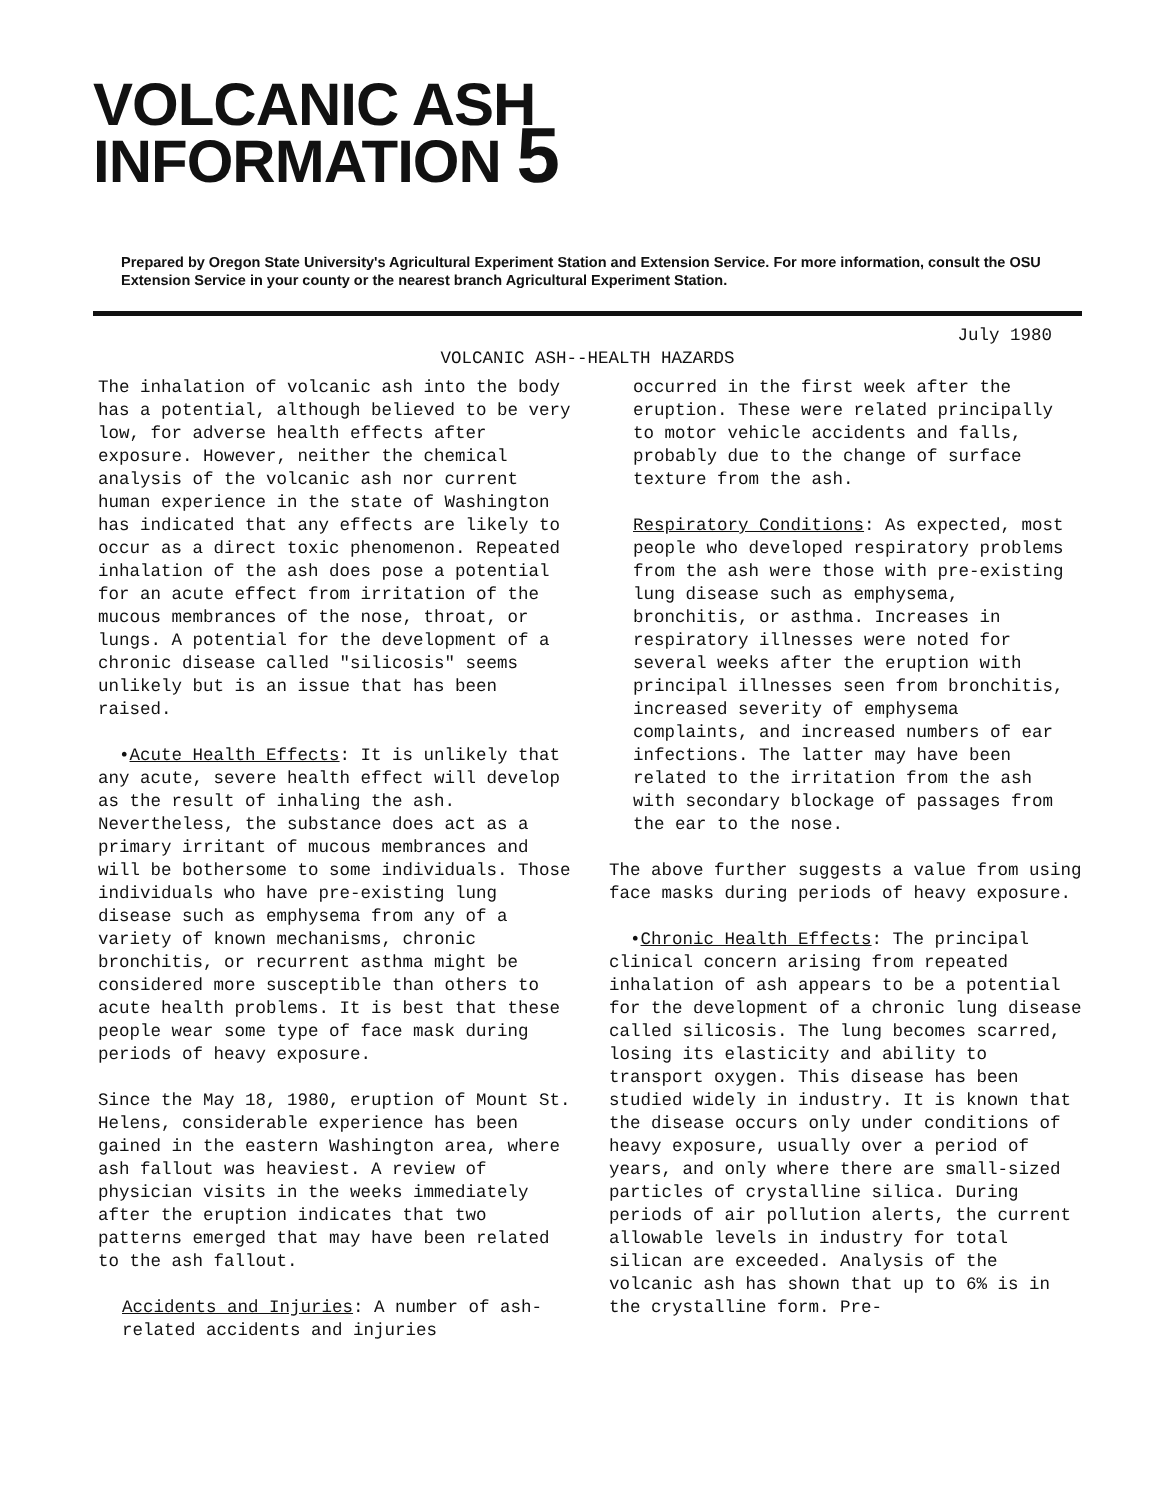VOLCANIC ASH
INFORMATION 5
Prepared by Oregon State University's Agricultural Experiment Station and Extension Service. For more information, consult the OSU Extension Service in your county or the nearest branch Agricultural Experiment Station.
July 1980
VOLCANIC ASH--HEALTH HAZARDS
The inhalation of volcanic ash into the body has a potential, although believed to be very low, for adverse health effects after exposure. However, neither the chemical analysis of the volcanic ash nor current human experience in the state of Washington has indicated that any effects are likely to occur as a direct toxic phenomenon. Repeated inhalation of the ash does pose a potential for an acute effect from irritation of the mucous membrances of the nose, throat, or lungs. A potential for the development of a chronic disease called "silicosis" seems unlikely but is an issue that has been raised.
•Acute Health Effects: It is unlikely that any acute, severe health effect will develop as the result of inhaling the ash. Nevertheless, the substance does act as a primary irritant of mucous membrances and will be bothersome to some individuals. Those individuals who have pre-existing lung disease such as emphysema from any of a variety of known mechanisms, chronic bronchitis, or recurrent asthma might be considered more susceptible than others to acute health problems. It is best that these people wear some type of face mask during periods of heavy exposure.
Since the May 18, 1980, eruption of Mount St. Helens, considerable experience has been gained in the eastern Washington area, where ash fallout was heaviest. A review of physician visits in the weeks immediately after the eruption indicates that two patterns emerged that may have been related to the ash fallout.
Accidents and Injuries: A number of ash-related accidents and injuries
occurred in the first week after the eruption. These were related principally to motor vehicle accidents and falls, probably due to the change of surface texture from the ash.
Respiratory Conditions: As expected, most people who developed respiratory problems from the ash were those with pre-existing lung disease such as emphysema, bronchitis, or asthma. Increases in respiratory illnesses were noted for several weeks after the eruption with principal illnesses seen from bronchitis, increased severity of emphysema complaints, and increased numbers of ear infections. The latter may have been related to the irritation from the ash with secondary blockage of passages from the ear to the nose.
The above further suggests a value from using face masks during periods of heavy exposure.
•Chronic Health Effects: The principal clinical concern arising from repeated inhalation of ash appears to be a potential for the development of a chronic lung disease called silicosis. The lung becomes scarred, losing its elasticity and ability to transport oxygen. This disease has been studied widely in industry. It is known that the disease occurs only under conditions of heavy exposure, usually over a period of years, and only where there are small-sized particles of crystalline silica. During periods of air pollution alerts, the current allowable levels in industry for total silican are exceeded. Analysis of the volcanic ash has shown that up to 6% is in the crystalline form. Pre-